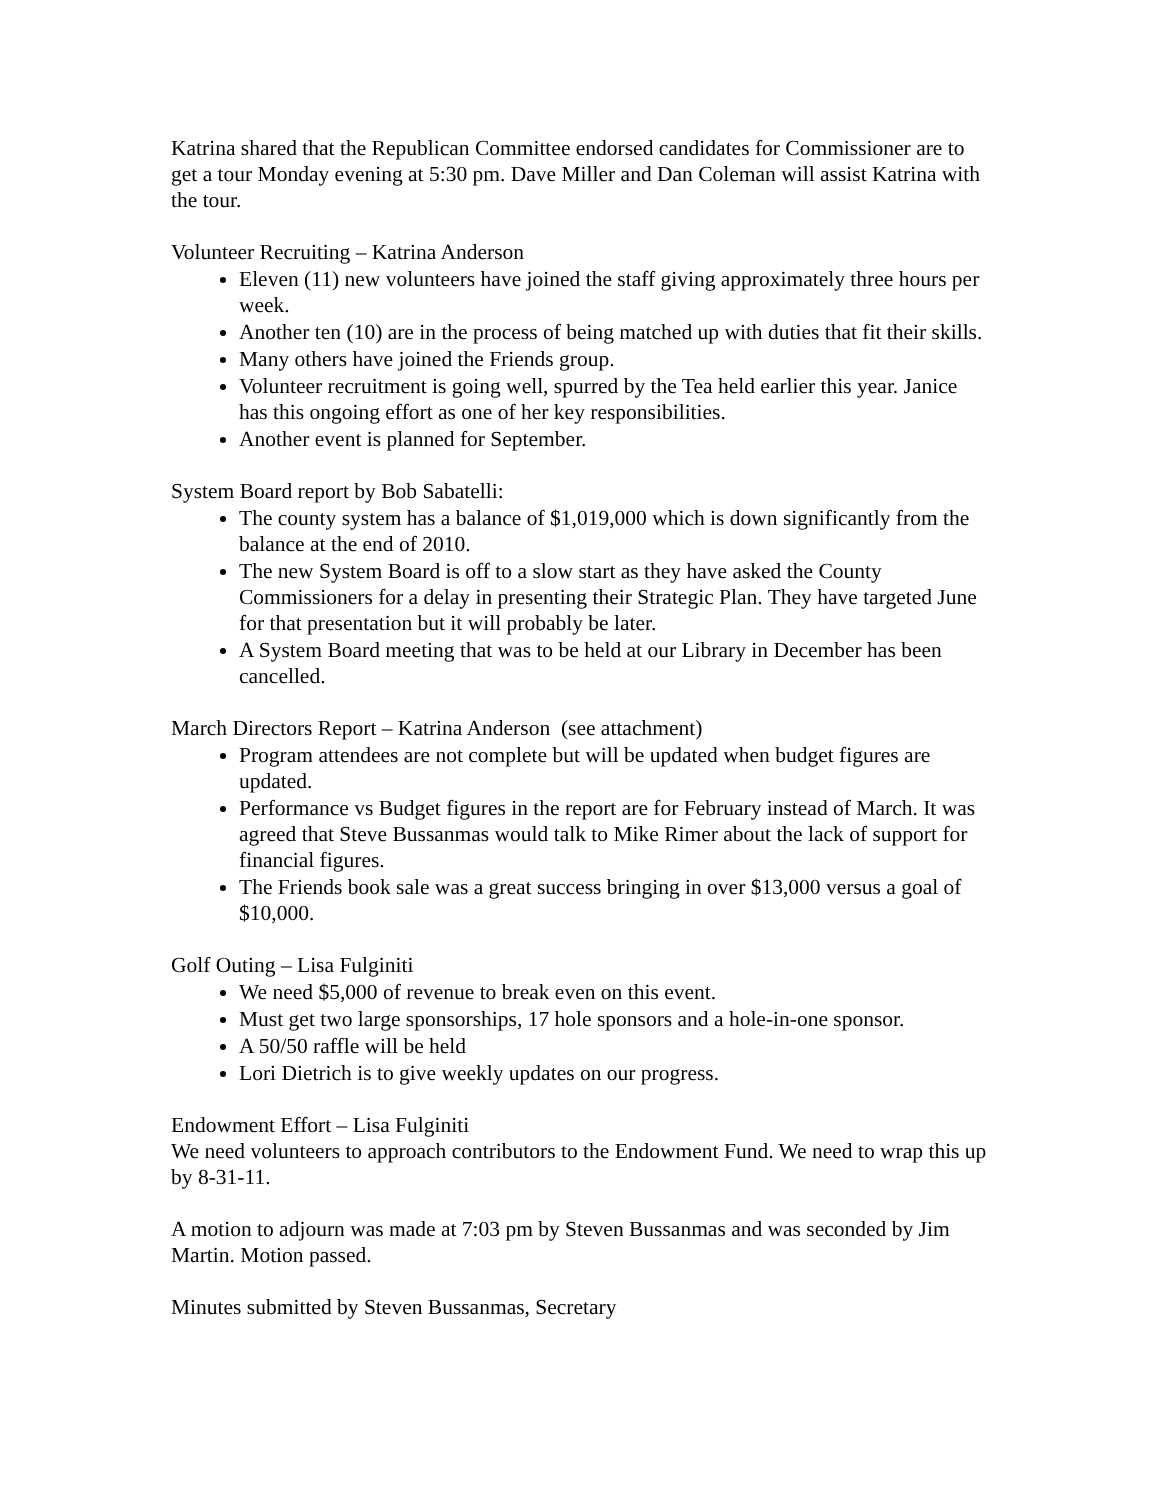Katrina shared that the Republican Committee endorsed candidates for Commissioner are to get a tour Monday evening at 5:30 pm. Dave Miller and Dan Coleman will assist Katrina with the tour.
Volunteer Recruiting – Katrina Anderson
Eleven (11) new volunteers have joined the staff giving approximately three hours per week.
Another ten (10) are in the process of being matched up with duties that fit their skills.
Many others have joined the Friends group.
Volunteer recruitment is going well, spurred by the Tea held earlier this year. Janice has this ongoing effort as one of her key responsibilities.
Another event is planned for September.
System Board report by Bob Sabatelli:
The county system has a balance of $1,019,000 which is down significantly from the balance at the end of 2010.
The new System Board is off to a slow start as they have asked the County Commissioners for a delay in presenting their Strategic Plan. They have targeted June for that presentation but it will probably be later.
A System Board meeting that was to be held at our Library in December has been cancelled.
March Directors Report – Katrina Anderson (see attachment)
Program attendees are not complete but will be updated when budget figures are updated.
Performance vs Budget figures in the report are for February instead of March. It was agreed that Steve Bussanmas would talk to Mike Rimer about the lack of support for financial figures.
The Friends book sale was a great success bringing in over $13,000 versus a goal of $10,000.
Golf Outing – Lisa Fulginiti
We need $5,000 of revenue to break even on this event.
Must get two large sponsorships, 17 hole sponsors and a hole-in-one sponsor.
A 50/50 raffle will be held
Lori Dietrich is to give weekly updates on our progress.
Endowment Effort – Lisa Fulginiti
We need volunteers to approach contributors to the Endowment Fund. We need to wrap this up by 8-31-11.
A motion to adjourn was made at 7:03 pm by Steven Bussanmas and was seconded by Jim Martin. Motion passed.
Minutes submitted by Steven Bussanmas, Secretary